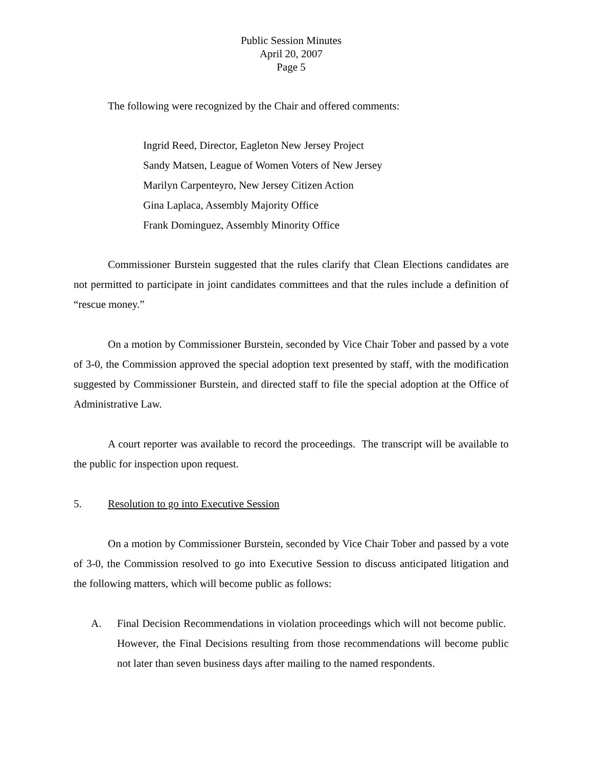Public Session Minutes
April 20, 2007
Page 5
The following were recognized by the Chair and offered comments:
Ingrid Reed, Director, Eagleton New Jersey Project
Sandy Matsen, League of Women Voters of New Jersey
Marilyn Carpenteyro, New Jersey Citizen Action
Gina Laplaca, Assembly Majority Office
Frank Dominguez, Assembly Minority Office
Commissioner Burstein suggested that the rules clarify that Clean Elections candidates are not permitted to participate in joint candidates committees and that the rules include a definition of “rescue money.”
On a motion by Commissioner Burstein, seconded by Vice Chair Tober and passed by a vote of 3-0, the Commission approved the special adoption text presented by staff, with the modification suggested by Commissioner Burstein, and directed staff to file the special adoption at the Office of Administrative Law.
A court reporter was available to record the proceedings. The transcript will be available to the public for inspection upon request.
5. Resolution to go into Executive Session
On a motion by Commissioner Burstein, seconded by Vice Chair Tober and passed by a vote of 3-0, the Commission resolved to go into Executive Session to discuss anticipated litigation and the following matters, which will become public as follows:
A. Final Decision Recommendations in violation proceedings which will not become public. However, the Final Decisions resulting from those recommendations will become public not later than seven business days after mailing to the named respondents.